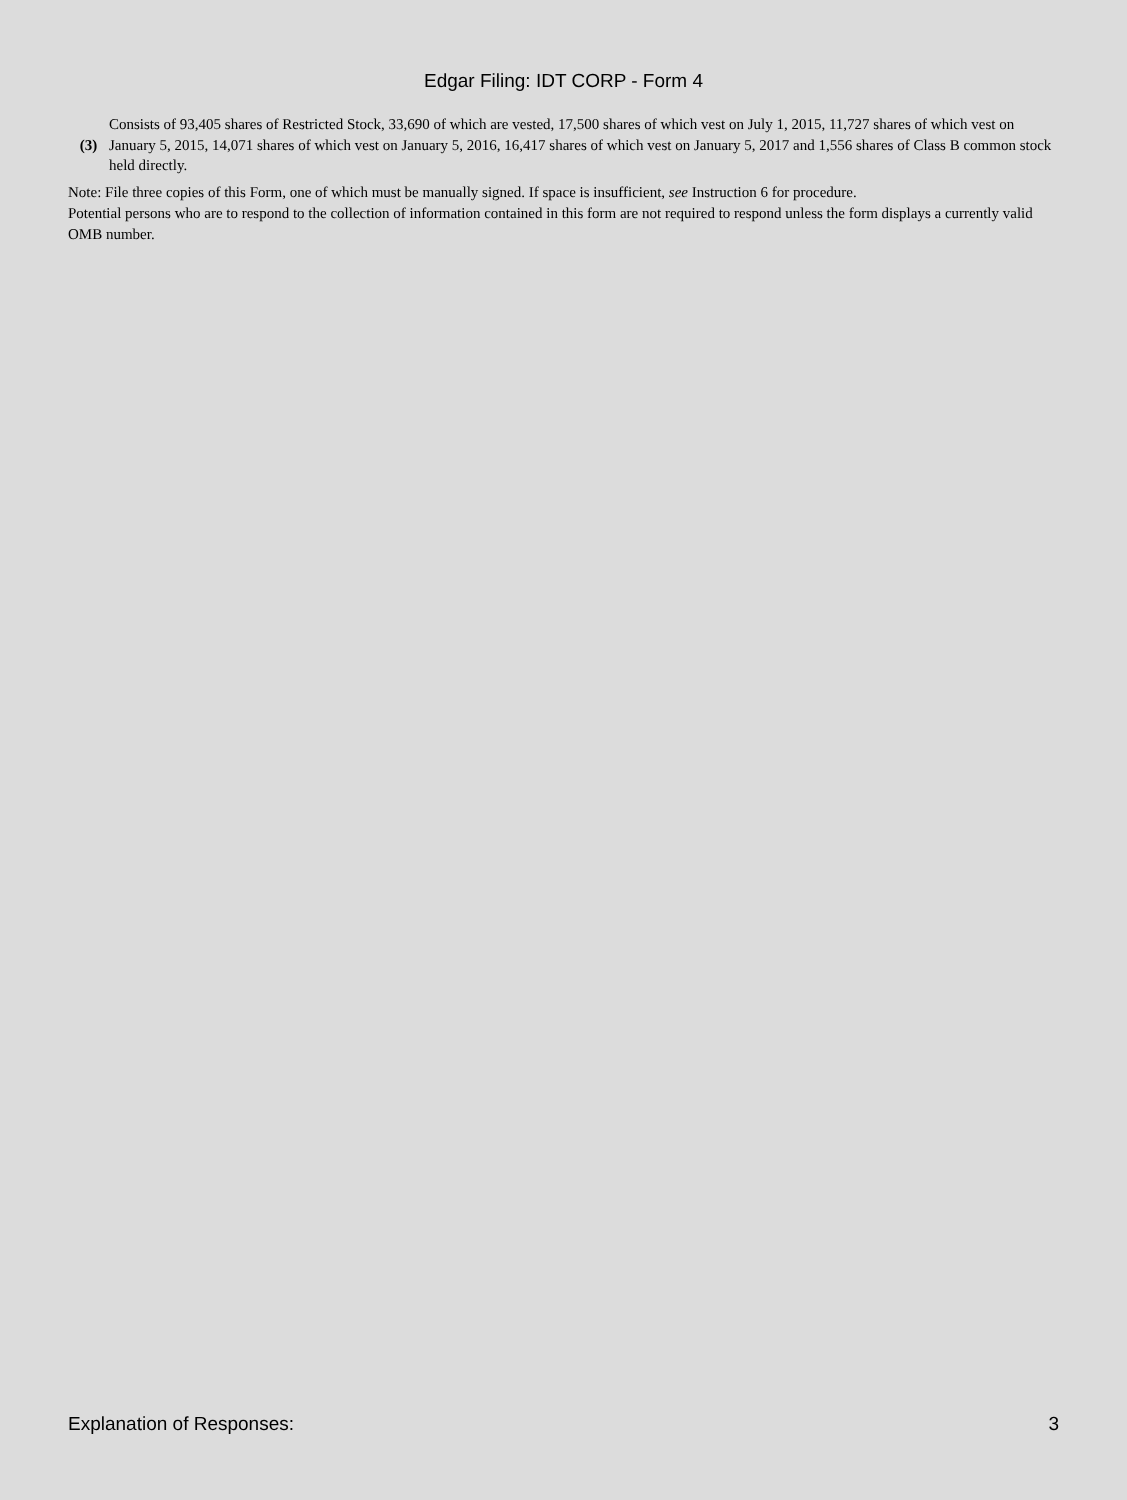Edgar Filing: IDT CORP - Form 4
(3)
Consists of 93,405 shares of Restricted Stock, 33,690 of which are vested, 17,500 shares of which vest on July 1, 2015, 11,727 shares of which vest on January 5, 2015, 14,071 shares of which vest on January 5, 2016, 16,417 shares of which vest on January 5, 2017 and 1,556 shares of Class B common stock held directly.
Note: File three copies of this Form, one of which must be manually signed. If space is insufficient, see Instruction 6 for procedure.
Potential persons who are to respond to the collection of information contained in this form are not required to respond unless the form displays a currently valid OMB number.
Explanation of Responses: 3